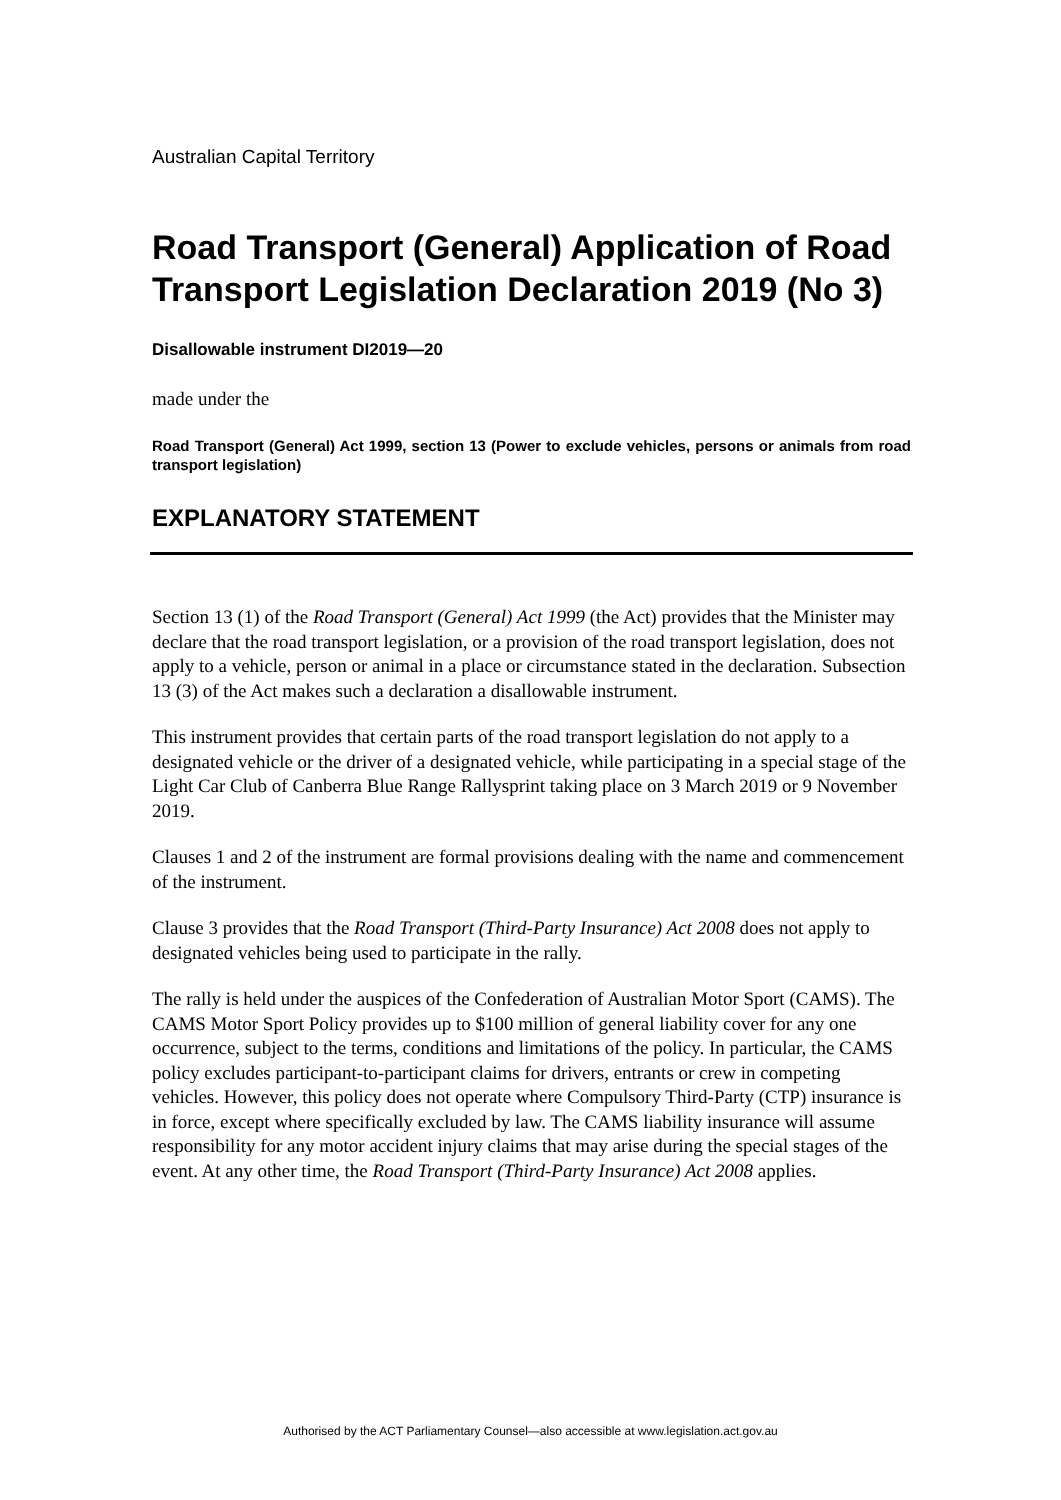Australian Capital Territory
Road Transport (General) Application of Road Transport Legislation Declaration 2019 (No 3)
Disallowable instrument DI2019—20
made under the
Road Transport (General) Act 1999, section 13 (Power to exclude vehicles, persons or animals from road transport legislation)
EXPLANATORY STATEMENT
Section 13 (1) of the Road Transport (General) Act 1999 (the Act) provides that the Minister may declare that the road transport legislation, or a provision of the road transport legislation, does not apply to a vehicle, person or animal in a place or circumstance stated in the declaration. Subsection 13 (3) of the Act makes such a declaration a disallowable instrument.
This instrument provides that certain parts of the road transport legislation do not apply to a designated vehicle or the driver of a designated vehicle, while participating in a special stage of the Light Car Club of Canberra Blue Range Rallysprint taking place on 3 March 2019 or 9 November 2019.
Clauses 1 and 2 of the instrument are formal provisions dealing with the name and commencement of the instrument.
Clause 3 provides that the Road Transport (Third-Party Insurance) Act 2008 does not apply to designated vehicles being used to participate in the rally.
The rally is held under the auspices of the Confederation of Australian Motor Sport (CAMS). The CAMS Motor Sport Policy provides up to $100 million of general liability cover for any one occurrence, subject to the terms, conditions and limitations of the policy. In particular, the CAMS policy excludes participant-to-participant claims for drivers, entrants or crew in competing vehicles. However, this policy does not operate where Compulsory Third-Party (CTP) insurance is in force, except where specifically excluded by law. The CAMS liability insurance will assume responsibility for any motor accident injury claims that may arise during the special stages of the event. At any other time, the Road Transport (Third-Party Insurance) Act 2008 applies.
Authorised by the ACT Parliamentary Counsel—also accessible at www.legislation.act.gov.au